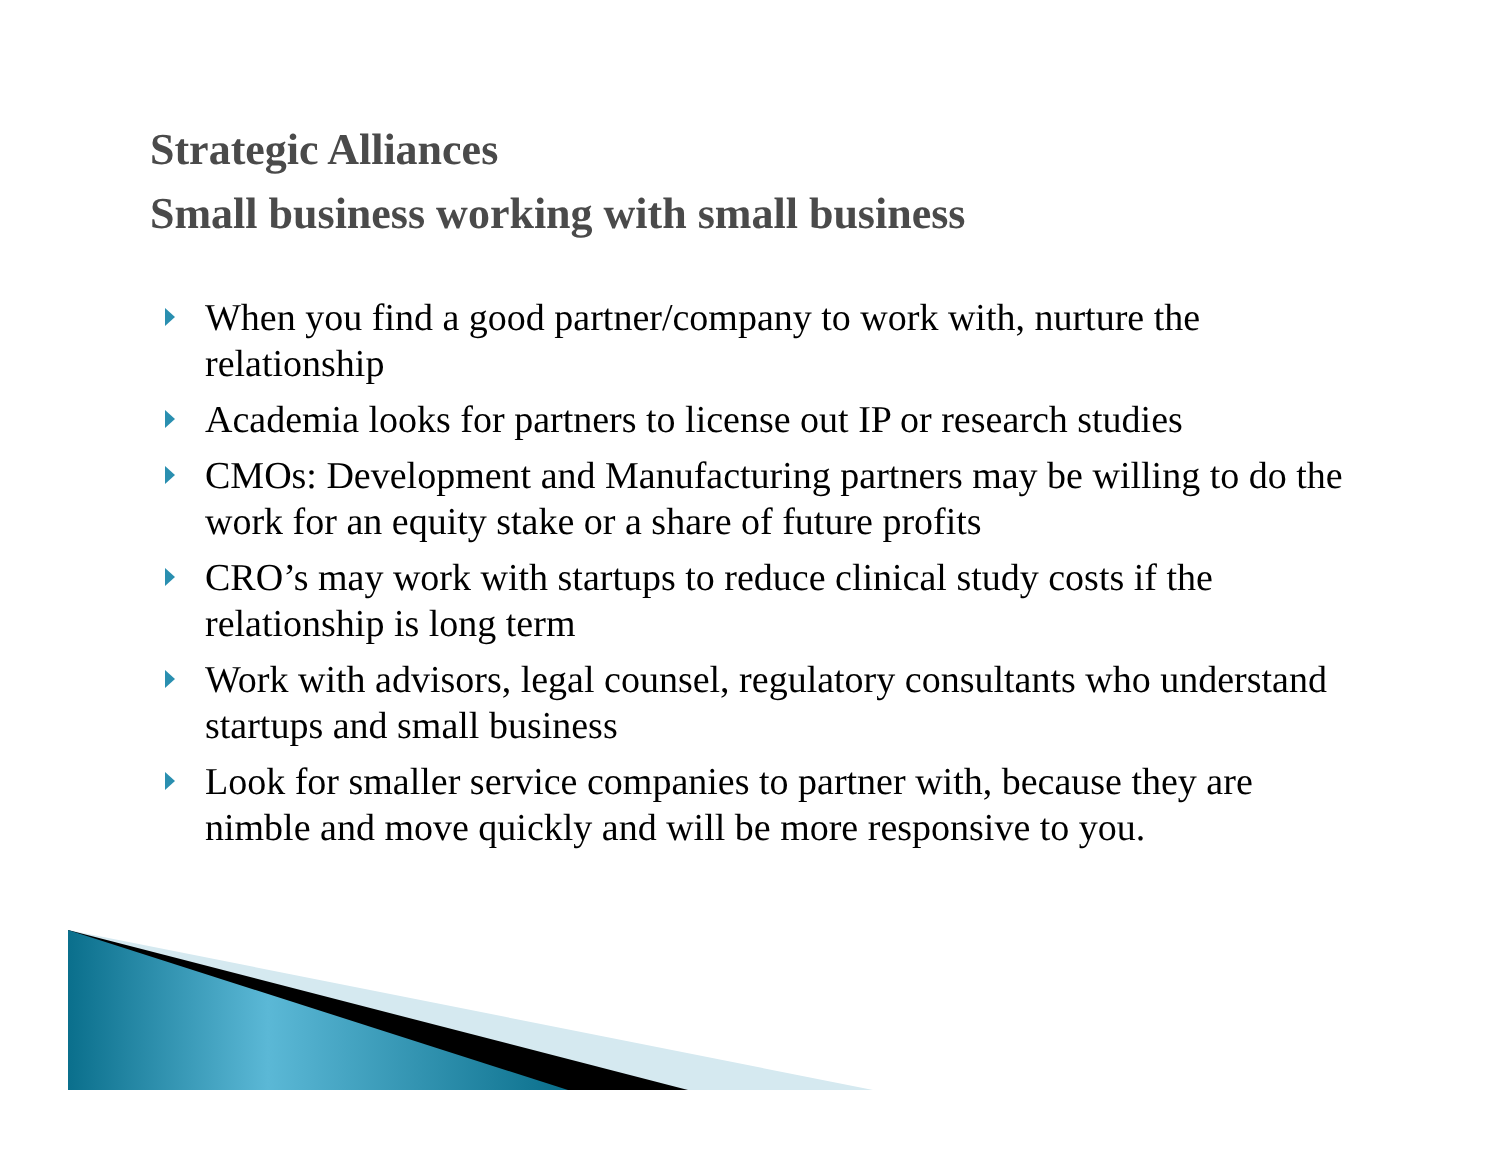Strategic Alliances
Small business working with small business
When you find a good partner/company to work with, nurture the relationship
Academia looks for partners to license out IP or research studies
CMOs: Development and Manufacturing partners may be willing to do the work for an equity stake or a share of future profits
CRO’s may work with startups to reduce clinical study costs if the relationship is long term
Work with advisors, legal counsel, regulatory consultants who understand startups and small business
Look for smaller service companies to partner with, because they are nimble and move quickly and will be more responsive to you.